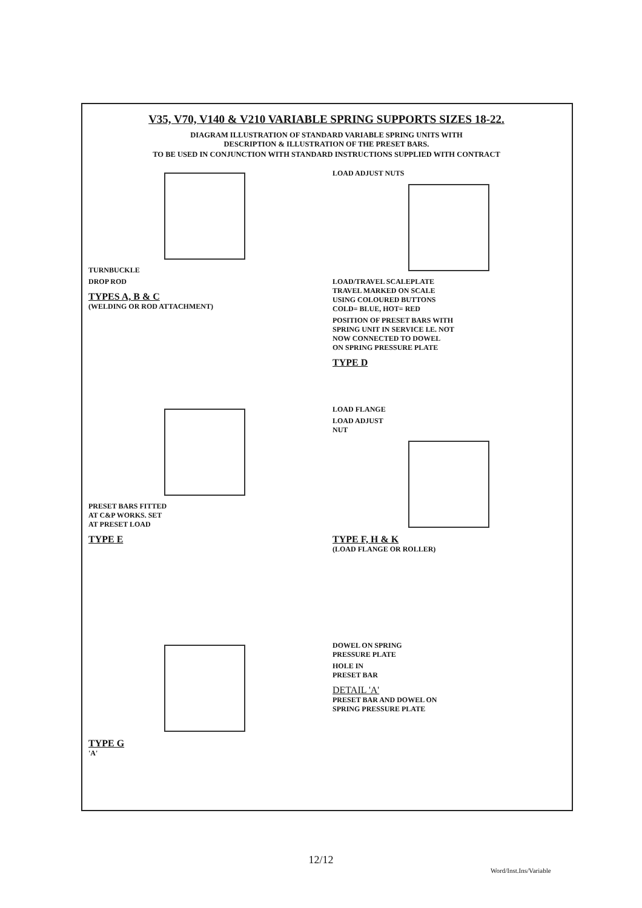V35, V70, V140 & V210 VARIABLE SPRING SUPPORTS SIZES 18-22.
DIAGRAM ILLUSTRATION OF STANDARD VARIABLE SPRING UNITS WITH
DESCRIPTION & ILLUSTRATION OF THE PRESET BARS.
TO BE USED IN CONJUNCTION WITH STANDARD INSTRUCTIONS SUPPLIED WITH CONTRACT
TURNBUCKLE
DROP ROD
TYPES A, B & C
(WELDING OR ROD ATTACHMENT)
LOAD ADJUST NUTS
LOAD/TRAVEL SCALEPLATE
TRAVEL MARKED ON SCALE
USING COLOURED BUTTONS
COLD= BLUE, HOT= RED
POSITION OF PRESET BARS WITH
SPRING UNIT IN SERVICE I.E. NOT
NOW CONNECTED TO DOWEL
ON SPRING PRESSURE PLATE
TYPE D
PRESET BARS FITTED
AT C&P WORKS. SET
AT PRESET LOAD
TYPE E
LOAD FLANGE
LOAD ADJUST
NUT
TYPE F, H & K
(LOAD FLANGE OR ROLLER)
TYPE G
'A'
DOWEL ON SPRING
PRESSURE PLATE
HOLE IN
PRESET BAR
DETAIL 'A'
PRESET BAR AND DOWEL ON
SPRING PRESSURE PLATE
12/12
Word/Inst.Ins/Variable